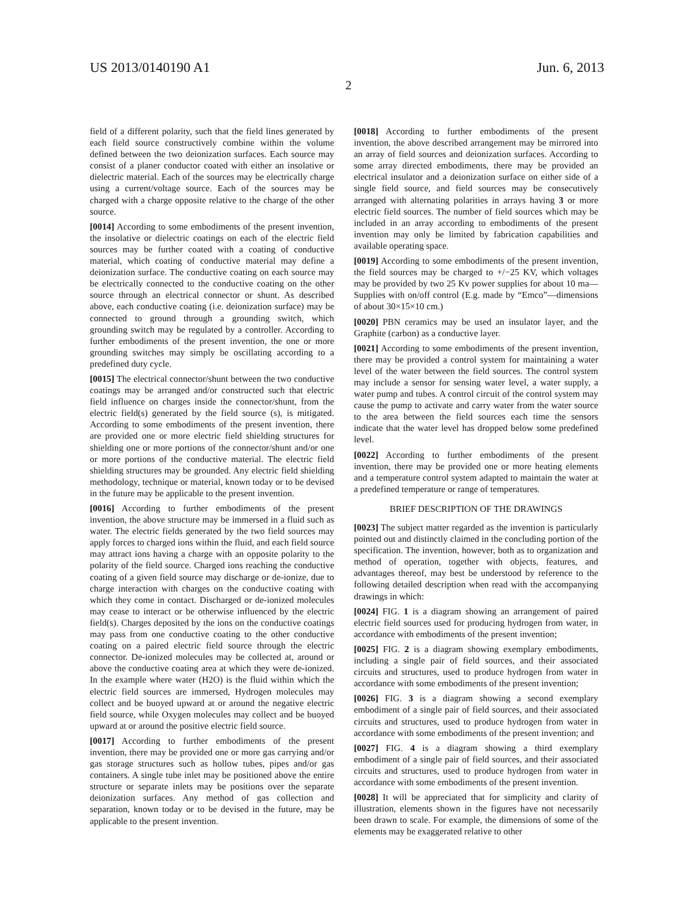US 2013/0140190 A1 Jun. 6, 2013
2
field of a different polarity, such that the field lines generated by each field source constructively combine within the volume defined between the two deionization surfaces. Each source may consist of a planer conductor coated with either an insolative or dielectric material. Each of the sources may be electrically charge using a current/voltage source. Each of the sources may be charged with a charge opposite relative to the charge of the other source.
[0014] According to some embodiments of the present invention, the insolative or dielectric coatings on each of the electric field sources may be further coated with a coating of conductive material, which coating of conductive material may define a deionization surface. The conductive coating on each source may be electrically connected to the conductive coating on the other source through an electrical connector or shunt. As described above, each conductive coating (i.e. deionization surface) may be connected to ground through a grounding switch, which grounding switch may be regulated by a controller. According to further embodiments of the present invention, the one or more grounding switches may simply be oscillating according to a predefined duty cycle.
[0015] The electrical connector/shunt between the two conductive coatings may be arranged and/or constructed such that electric field influence on charges inside the connector/shunt, from the electric field(s) generated by the field source (s), is mitigated. According to some embodiments of the present invention, there are provided one or more electric field shielding structures for shielding one or more portions of the connector/shunt and/or one or more portions of the conductive material. The electric field shielding structures may be grounded. Any electric field shielding methodology, technique or material, known today or to be devised in the future may be applicable to the present invention.
[0016] According to further embodiments of the present invention, the above structure may be immersed in a fluid such as water. The electric fields generated by the two field sources may apply forces to charged ions within the fluid, and each field source may attract ions having a charge with an opposite polarity to the polarity of the field source. Charged ions reaching the conductive coating of a given field source may discharge or de-ionize, due to charge interaction with charges on the conductive coating with which they come in contact. Discharged or de-ionized molecules may cease to interact or be otherwise influenced by the electric field(s). Charges deposited by the ions on the conductive coatings may pass from one conductive coating to the other conductive coating on a paired electric field source through the electric connector. De-ionized molecules may be collected at, around or above the conductive coating area at which they were de-ionized. In the example where water (H2O) is the fluid within which the electric field sources are immersed, Hydrogen molecules may collect and be buoyed upward at or around the negative electric field source, while Oxygen molecules may collect and be buoyed upward at or around the positive electric field source.
[0017] According to further embodiments of the present invention, there may be provided one or more gas carrying and/or gas storage structures such as hollow tubes, pipes and/or gas containers. A single tube inlet may be positioned above the entire structure or separate inlets may be positions over the separate deionization surfaces. Any method of gas collection and separation, known today or to be devised in the future, may be applicable to the present invention.
[0018] According to further embodiments of the present invention, the above described arrangement may be mirrored into an array of field sources and deionization surfaces. According to some array directed embodiments, there may be provided an electrical insulator and a deionization surface on either side of a single field source, and field sources may be consecutively arranged with alternating polarities in arrays having 3 or more electric field sources. The number of field sources which may be included in an array according to embodiments of the present invention may only be limited by fabrication capabilities and available operating space.
[0019] According to some embodiments of the present invention, the field sources may be charged to +/−25 KV, which voltages may be provided by two 25 Kv power supplies for about 10 ma—Supplies with on/off control (E.g. made by “Emco”—dimensions of about 30×15×10 cm.)
[0020] PBN ceramics may be used an insulator layer, and the Graphite (carbon) as a conductive layer.
[0021] According to some embodiments of the present invention, there may be provided a control system for maintaining a water level of the water between the field sources. The control system may include a sensor for sensing water level, a water supply, a water pump and tubes. A control circuit of the control system may cause the pump to activate and carry water from the water source to the area between the field sources each time the sensors indicate that the water level has dropped below some predefined level.
[0022] According to further embodiments of the present invention, there may be provided one or more heating elements and a temperature control system adapted to maintain the water at a predefined temperature or range of temperatures.
BRIEF DESCRIPTION OF THE DRAWINGS
[0023] The subject matter regarded as the invention is particularly pointed out and distinctly claimed in the concluding portion of the specification. The invention, however, both as to organization and method of operation, together with objects, features, and advantages thereof, may best be understood by reference to the following detailed description when read with the accompanying drawings in which:
[0024] FIG. 1 is a diagram showing an arrangement of paired electric field sources used for producing hydrogen from water, in accordance with embodiments of the present invention;
[0025] FIG. 2 is a diagram showing exemplary embodiments, including a single pair of field sources, and their associated circuits and structures, used to produce hydrogen from water in accordance with some embodiments of the present invention;
[0026] FIG. 3 is a diagram showing a second exemplary embodiment of a single pair of field sources, and their associated circuits and structures, used to produce hydrogen from water in accordance with some embodiments of the present invention; and
[0027] FIG. 4 is a diagram showing a third exemplary embodiment of a single pair of field sources, and their associated circuits and structures, used to produce hydrogen from water in accordance with some embodiments of the present invention.
[0028] It will be appreciated that for simplicity and clarity of illustration, elements shown in the figures have not necessarily been drawn to scale. For example, the dimensions of some of the elements may be exaggerated relative to other